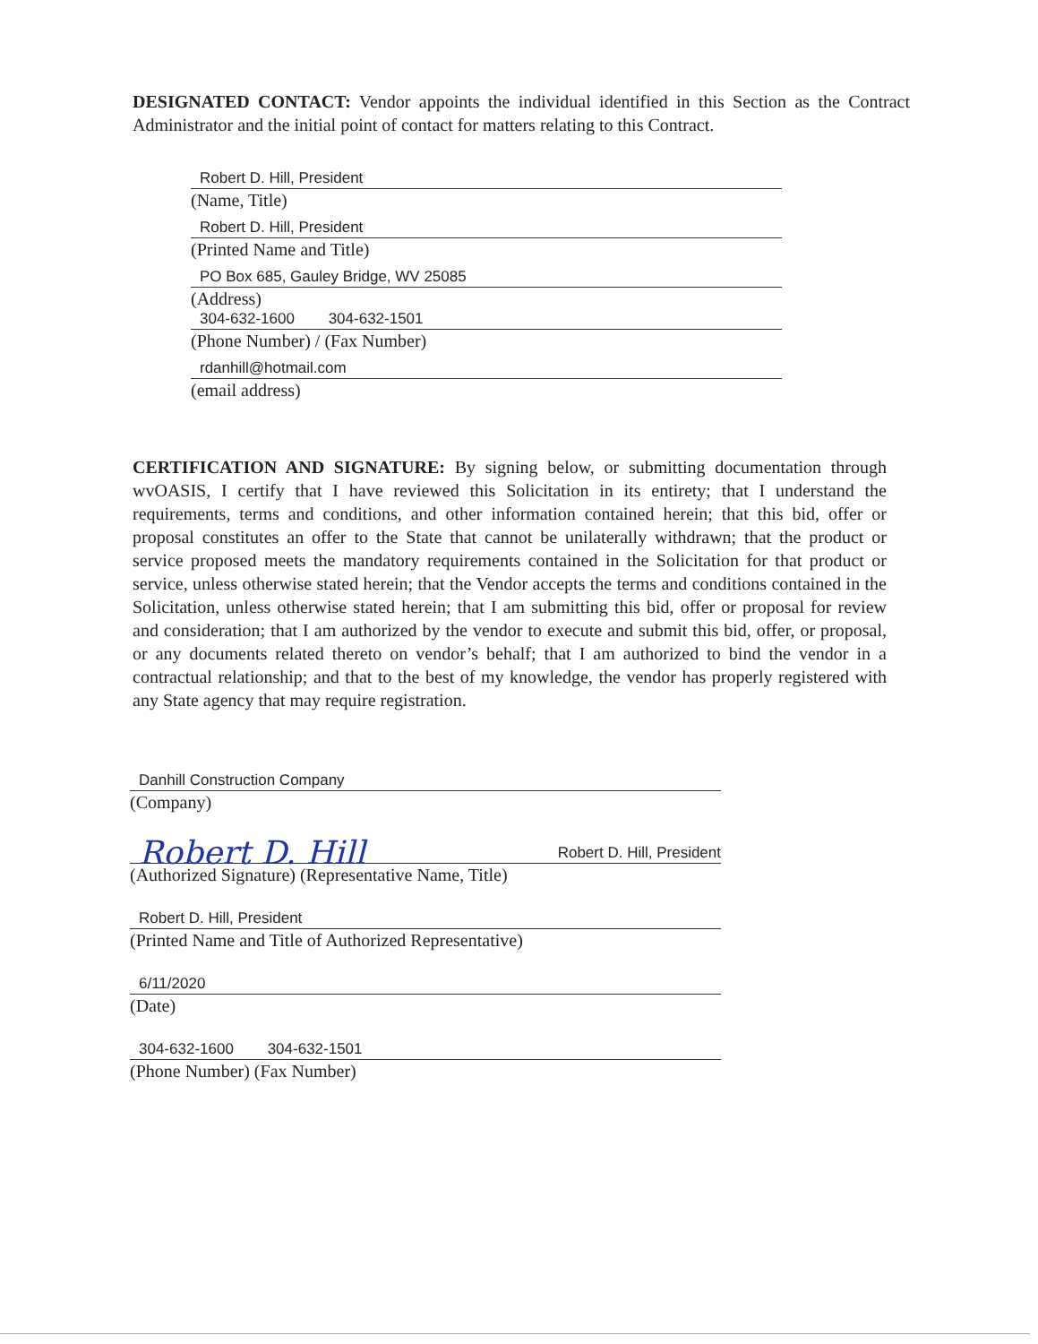DESIGNATED CONTACT: Vendor appoints the individual identified in this Section as the Contract Administrator and the initial point of contact for matters relating to this Contract.
Robert D. Hill, President
(Name, Title)
Robert D. Hill, President
(Printed Name and Title)
PO Box 685, Gauley Bridge, WV 25085
(Address)
304-632-1600 304-632-1501
(Phone Number) / (Fax Number)
rdanhill@hotmail.com
(email address)
CERTIFICATION AND SIGNATURE: By signing below, or submitting documentation through wvOASIS, I certify that I have reviewed this Solicitation in its entirety; that I understand the requirements, terms and conditions, and other information contained herein; that this bid, offer or proposal constitutes an offer to the State that cannot be unilaterally withdrawn; that the product or service proposed meets the mandatory requirements contained in the Solicitation for that product or service, unless otherwise stated herein; that the Vendor accepts the terms and conditions contained in the Solicitation, unless otherwise stated herein; that I am submitting this bid, offer or proposal for review and consideration; that I am authorized by the vendor to execute and submit this bid, offer, or proposal, or any documents related thereto on vendor’s behalf; that I am authorized to bind the vendor in a contractual relationship; and that to the best of my knowledge, the vendor has properly registered with any State agency that may require registration.
Danhill Construction Company
(Company)
Robert D. Hill Robert D. Hill, President
(Authorized Signature) (Representative Name, Title)
Robert D. Hill, President
(Printed Name and Title of Authorized Representative)
6/11/2020
(Date)
304-632-1600 304-632-1501
(Phone Number) (Fax Number)